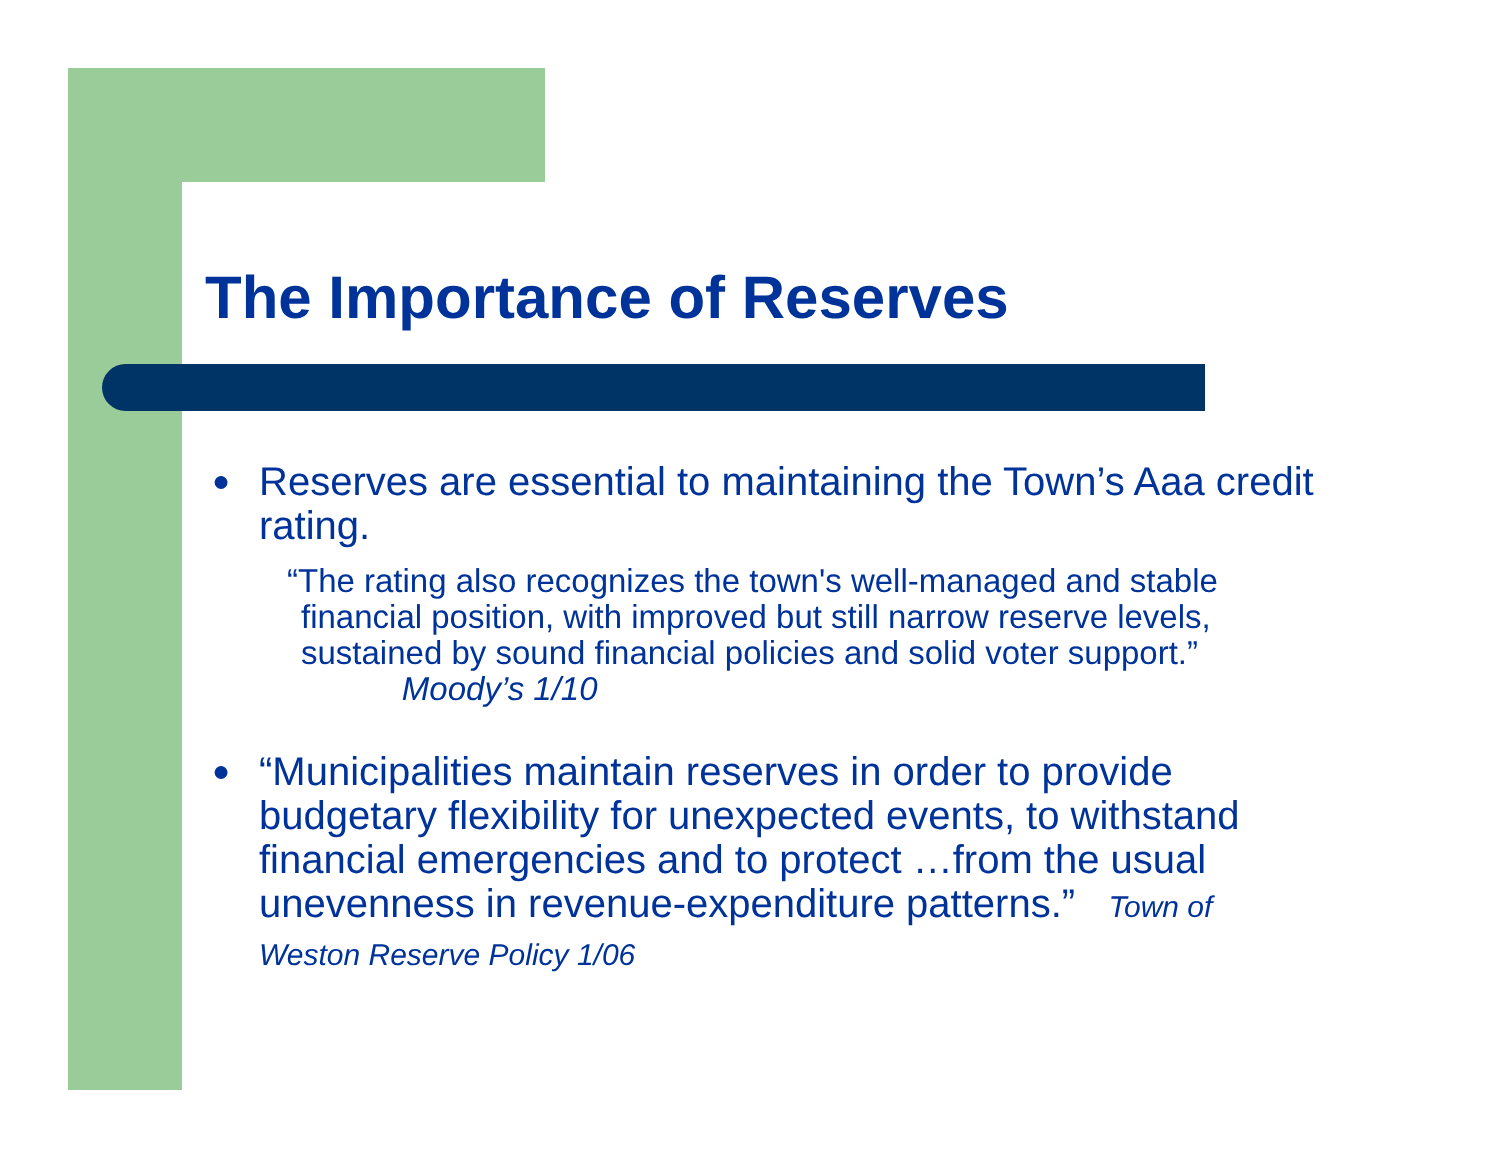The Importance of Reserves
● Reserves are essential to maintaining the Town’s Aaa credit rating.
“The rating also recognizes the town's well-managed and stable financial position, with improved but still narrow reserve levels, sustained by sound financial policies and solid voter support.” Moody’s 1/10
● “Municipalities maintain reserves in order to provide budgetary flexibility for unexpected events, to withstand financial emergencies and to protect …from the usual unevenness in revenue-expenditure patterns.” Town of Weston Reserve Policy 1/06